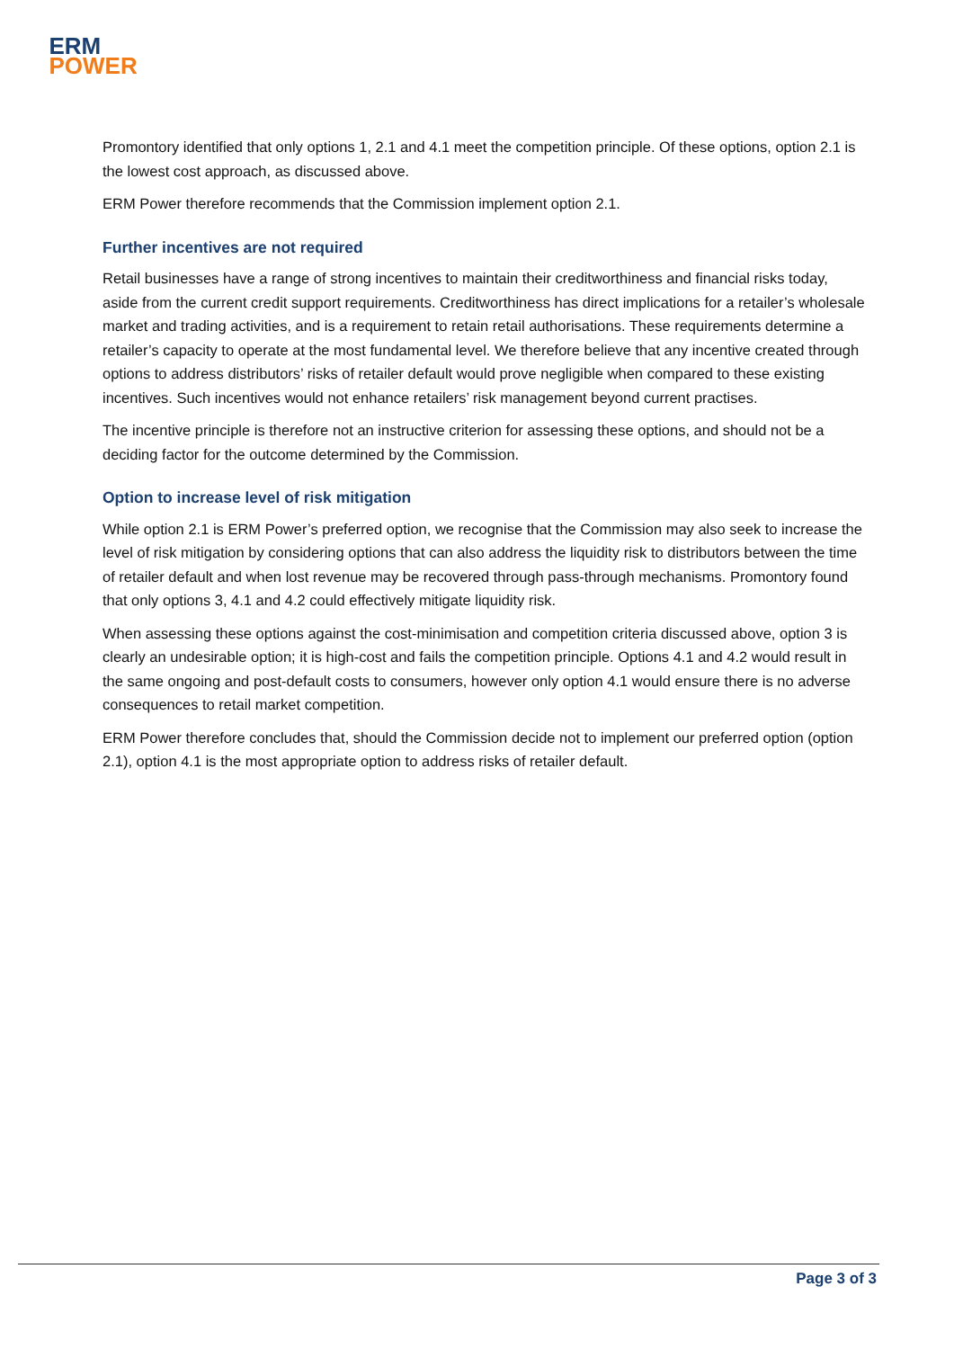ERM
POWER
Promontory identified that only options 1, 2.1 and 4.1 meet the competition principle. Of these options, option 2.1 is the lowest cost approach, as discussed above.
ERM Power therefore recommends that the Commission implement option 2.1.
Further incentives are not required
Retail businesses have a range of strong incentives to maintain their creditworthiness and financial risks today, aside from the current credit support requirements. Creditworthiness has direct implications for a retailer’s wholesale market and trading activities, and is a requirement to retain retail authorisations. These requirements determine a retailer’s capacity to operate at the most fundamental level. We therefore believe that any incentive created through options to address distributors’ risks of retailer default would prove negligible when compared to these existing incentives. Such incentives would not enhance retailers’ risk management beyond current practises.
The incentive principle is therefore not an instructive criterion for assessing these options, and should not be a deciding factor for the outcome determined by the Commission.
Option to increase level of risk mitigation
While option 2.1 is ERM Power’s preferred option, we recognise that the Commission may also seek to increase the level of risk mitigation by considering options that can also address the liquidity risk to distributors between the time of retailer default and when lost revenue may be recovered through pass-through mechanisms. Promontory found that only options 3, 4.1 and 4.2 could effectively mitigate liquidity risk.
When assessing these options against the cost-minimisation and competition criteria discussed above, option 3 is clearly an undesirable option; it is high-cost and fails the competition principle. Options 4.1 and 4.2 would result in the same ongoing and post-default costs to consumers, however only option 4.1 would ensure there is no adverse consequences to retail market competition.
ERM Power therefore concludes that, should the Commission decide not to implement our preferred option (option 2.1), option 4.1 is the most appropriate option to address risks of retailer default.
Page 3 of 3